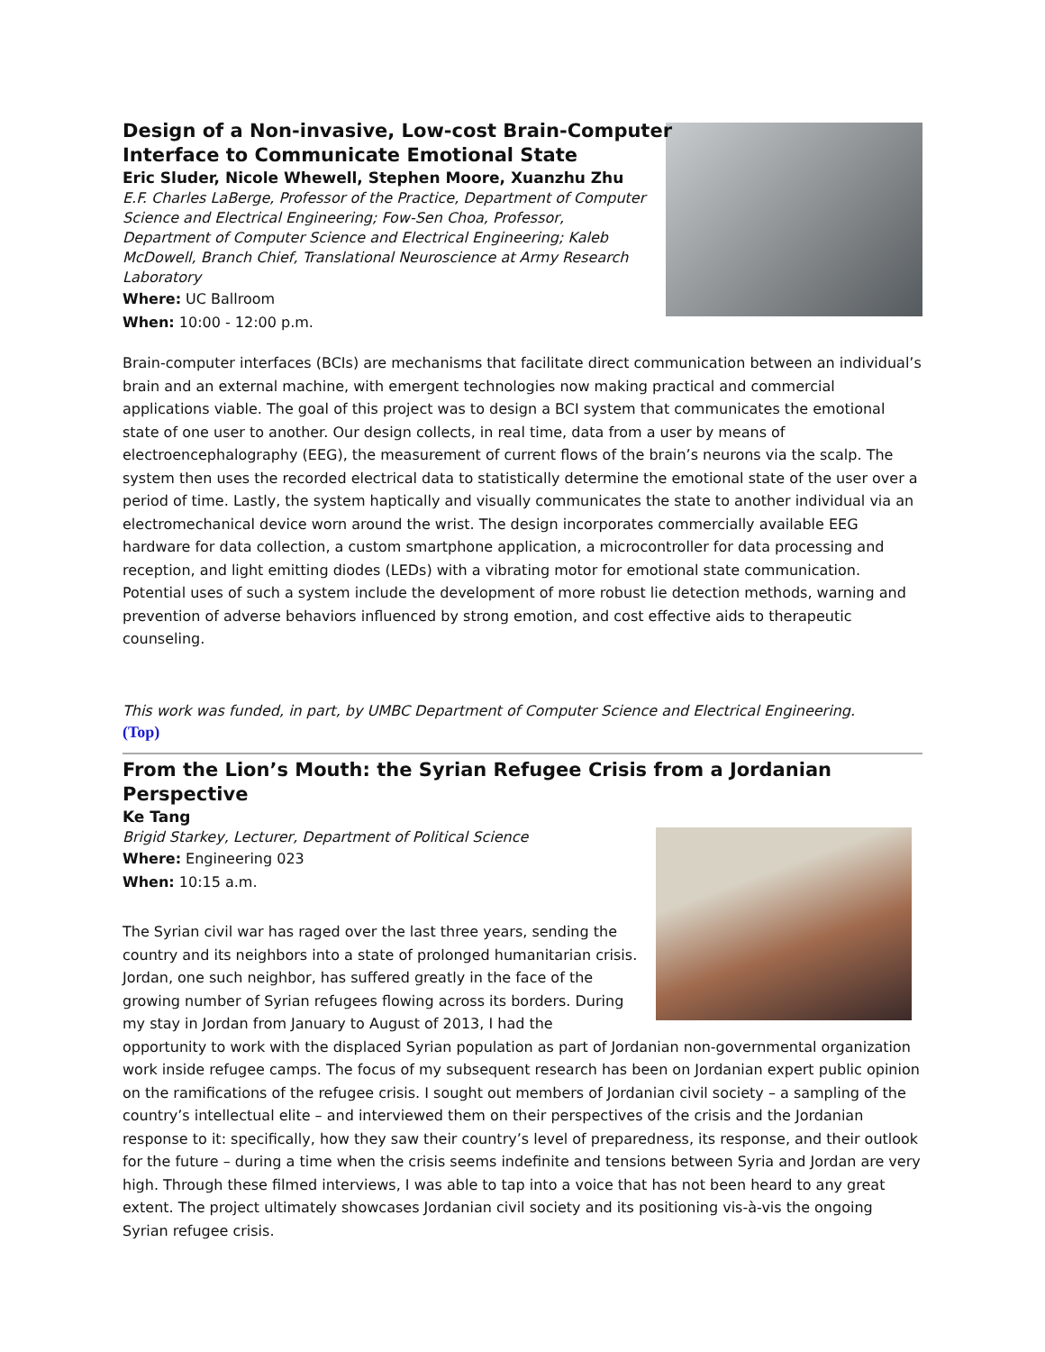Design of a Non-invasive, Low-cost Brain-Computer
Interface to Communicate Emotional State
Eric Sluder, Nicole Whewell, Stephen Moore, Xuanzhu Zhu
E.F. Charles LaBerge, Professor of the Practice, Department of Computer Science and Electrical Engineering; Fow-Sen Choa, Professor, Department of Computer Science and Electrical Engineering; Kaleb McDowell, Branch Chief, Translational Neuroscience at Army Research Laboratory
Where: UC Ballroom
When: 10:00 - 12:00 p.m.
Brain-computer interfaces (BCIs) are mechanisms that facilitate direct communication between an individual’s brain and an external machine, with emergent technologies now making practical and commercial applications viable. The goal of this project was to design a BCI system that communicates the emotional state of one user to another. Our design collects, in real time, data from a user by means of electroencephalography (EEG), the measurement of current flows of the brain’s neurons via the scalp. The system then uses the recorded electrical data to statistically determine the emotional state of the user over a period of time. Lastly, the system haptically and visually communicates the state to another individual via an electromechanical device worn around the wrist. The design incorporates commercially available EEG hardware for data collection, a custom smartphone application, a microcontroller for data processing and reception, and light emitting diodes (LEDs) with a vibrating motor for emotional state communication. Potential uses of such a system include the development of more robust lie detection methods, warning and prevention of adverse behaviors influenced by strong emotion, and cost effective aids to therapeutic counseling.
This work was funded, in part, by UMBC Department of Computer Science and Electrical Engineering.
(Top)
From the Lion’s Mouth: the Syrian Refugee Crisis from a Jordanian Perspective
Ke Tang
Brigid Starkey, Lecturer, Department of Political Science
Where: Engineering 023
When: 10:15 a.m.
The Syrian civil war has raged over the last three years, sending the country and its neighbors into a state of prolonged humanitarian crisis. Jordan, one such neighbor, has suffered greatly in the face of the growing number of Syrian refugees flowing across its borders. During my stay in Jordan from January to August of 2013, I had the opportunity to work with the displaced Syrian population as part of Jordanian non-governmental organization work inside refugee camps. The focus of my subsequent research has been on Jordanian expert public opinion on the ramifications of the refugee crisis. I sought out members of Jordanian civil society – a sampling of the country’s intellectual elite – and interviewed them on their perspectives of the crisis and the Jordanian response to it: specifically, how they saw their country’s level of preparedness, its response, and their outlook for the future – during a time when the crisis seems indefinite and tensions between Syria and Jordan are very high. Through these filmed interviews, I was able to tap into a voice that has not been heard to any great extent. The project ultimately showcases Jordanian civil society and its positioning vis-à-vis the ongoing Syrian refugee crisis.